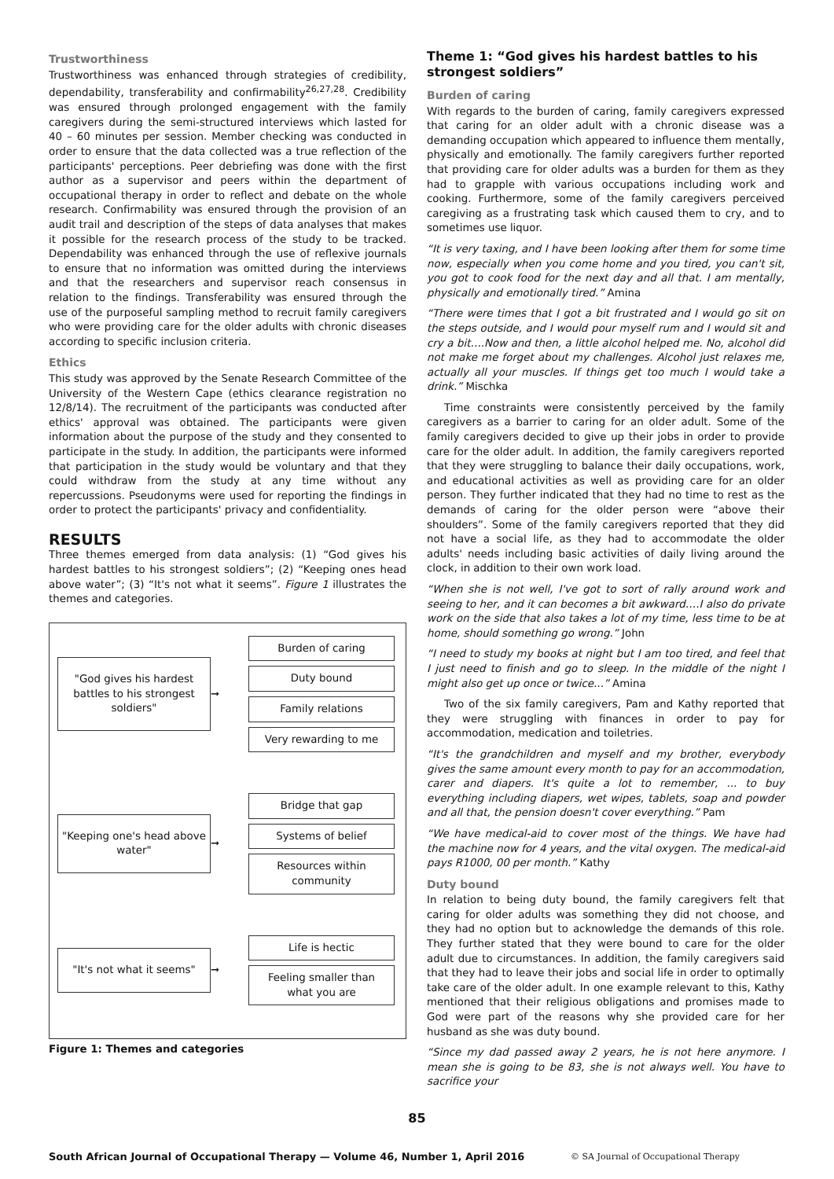Trustworthiness
Trustworthiness was enhanced through strategies of credibility, dependability, transferability and confirmability<sup>26,27,28</sup>. Credibility was ensured through prolonged engagement with the family caregivers during the semi-structured interviews which lasted for 40 – 60 minutes per session. Member checking was conducted in order to ensure that the data collected was a true reflection of the participants' perceptions. Peer debriefing was done with the first author as a supervisor and peers within the department of occupational therapy in order to reflect and debate on the whole research. Confirmability was ensured through the provision of an audit trail and description of the steps of data analyses that makes it possible for the research process of the study to be tracked. Dependability was enhanced through the use of reflexive journals to ensure that no information was omitted during the interviews and that the researchers and supervisor reach consensus in relation to the findings. Transferability was ensured through the use of the purposeful sampling method to recruit family caregivers who were providing care for the older adults with chronic diseases according to specific inclusion criteria.
Ethics
This study was approved by the Senate Research Committee of the University of the Western Cape (ethics clearance registration no 12/8/14). The recruitment of the participants was conducted after ethics' approval was obtained. The participants were given information about the purpose of the study and they consented to participate in the study. In addition, the participants were informed that participation in the study would be voluntary and that they could withdraw from the study at any time without any repercussions. Pseudonyms were used for reporting the findings in order to protect the participants' privacy and confidentiality.
RESULTS
Three themes emerged from data analysis: (1) “God gives his hardest battles to his strongest soldiers”; (2) “Keeping ones head above water”; (3) “It's not what it seems”. Figure 1 illustrates the themes and categories.
"God gives his hardest battles to his strongest soldiers"
➞
Burden of caring
Duty bound
Family relations
Very rewarding to me
"Keeping one's head above water"
➞
Bridge that gap
Systems of belief
Resources within community
"It's not what it seems"
➞
Life is hectic
Feeling smaller than what you are
Figure 1: Themes and categories
Theme 1: “God gives his hardest battles to his strongest soldiers”
Burden of caring
With regards to the burden of caring, family caregivers expressed that caring for an older adult with a chronic disease was a demanding occupation which appeared to influence them mentally, physically and emotionally. The family caregivers further reported that providing care for older adults was a burden for them as they had to grapple with various occupations including work and cooking. Furthermore, some of the family caregivers perceived caregiving as a frustrating task which caused them to cry, and to sometimes use liquor.
“It is very taxing, and I have been looking after them for some time now, especially when you come home and you tired, you can't sit, you got to cook food for the next day and all that. I am mentally, physically and emotionally tired.” Amina
“There were times that I got a bit frustrated and I would go sit on the steps outside, and I would pour myself rum and I would sit and cry a bit….Now and then, a little alcohol helped me. No, alcohol did not make me forget about my challenges. Alcohol just relaxes me, actually all your muscles. If things get too much I would take a drink.” Mischka
Time constraints were consistently perceived by the family caregivers as a barrier to caring for an older adult. Some of the family caregivers decided to give up their jobs in order to provide care for the older adult. In addition, the family caregivers reported that they were struggling to balance their daily occupations, work, and educational activities as well as providing care for an older person. They further indicated that they had no time to rest as the demands of caring for the older person were “above their shoulders”. Some of the family caregivers reported that they did not have a social life, as they had to accommodate the older adults' needs including basic activities of daily living around the clock, in addition to their own work load.
“When she is not well, I've got to sort of rally around work and seeing to her, and it can becomes a bit awkward….I also do private work on the side that also takes a lot of my time, less time to be at home, should something go wrong.” John
“I need to study my books at night but I am too tired, and feel that I just need to finish and go to sleep. In the middle of the night I might also get up once or twice...” Amina
Two of the six family caregivers, Pam and Kathy reported that they were struggling with finances in order to pay for accommodation, medication and toiletries.
“It's the grandchildren and myself and my brother, everybody gives the same amount every month to pay for an accommodation, carer and diapers. It's quite a lot to remember, ... to buy everything including diapers, wet wipes, tablets, soap and powder and all that, the pension doesn't cover everything.” Pam
“We have medical-aid to cover most of the things. We have had the machine now for 4 years, and the vital oxygen. The medical-aid pays R1000, 00 per month.” Kathy
Duty bound
In relation to being duty bound, the family caregivers felt that caring for older adults was something they did not choose, and they had no option but to acknowledge the demands of this role. They further stated that they were bound to care for the older adult due to circumstances. In addition, the family caregivers said that they had to leave their jobs and social life in order to optimally take care of the older adult. In one example relevant to this, Kathy mentioned that their religious obligations and promises made to God were part of the reasons why she provided care for her husband as she was duty bound.
“Since my dad passed away 2 years, he is not here anymore. I mean she is going to be 83, she is not always well. You have to sacrifice your
85
South African Journal of Occupational Therapy — Volume 46, Number 1, April 2016 © SA Journal of Occupational Therapy